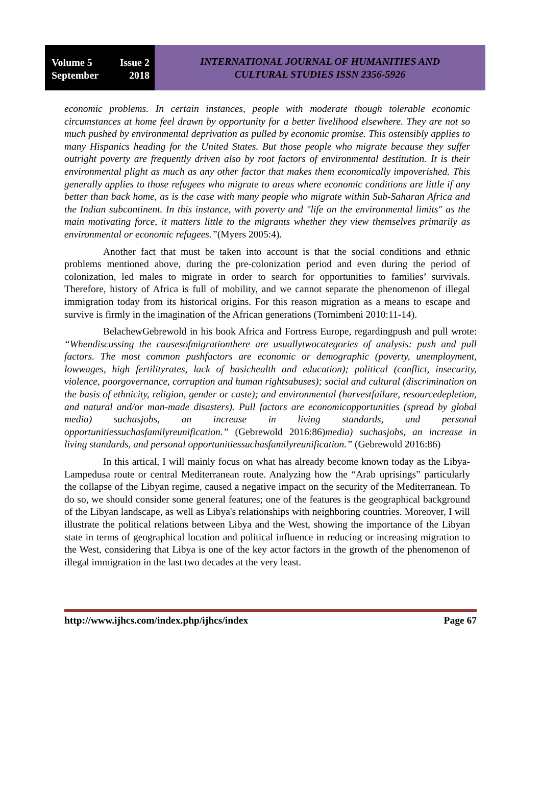Volume 5 Issue 2
September 2018
INTERNATIONAL JOURNAL OF HUMANITIES AND
CULTURAL STUDIES ISSN 2356-5926
economic problems. In certain instances, people with moderate though tolerable economic circumstances at home feel drawn by opportunity for a better livelihood elsewhere. They are not so much pushed by environmental deprivation as pulled by economic promise. This ostensibly applies to many Hispanics heading for the United States. But those people who migrate because they suffer outright poverty are frequently driven also by root factors of environmental destitution. It is their environmental plight as much as any other factor that makes them economically impoverished. This generally applies to those refugees who migrate to areas where economic conditions are little if any better than back home, as is the case with many people who migrate within Sub-Saharan Africa and the Indian subcontinent. In this instance, with poverty and "life on the environmental limits" as the main motivating force, it matters little to the migrants whether they view themselves primarily as environmental or economic refugees.”(Myers 2005:4).
Another fact that must be taken into account is that the social conditions and ethnic problems mentioned above, during the pre-colonization period and even during the period of colonization, led males to migrate in order to search for opportunities to families’ survivals. Therefore, history of Africa is full of mobility, and we cannot separate the phenomenon of illegal immigration today from its historical origins. For this reason migration as a means to escape and survive is firmly in the imagination of the African generations (Tornimbeni 2010:11-14).
BelachewGebrewold in his book Africa and Fortress Europe, regardingpush and pull wrote: “Whendiscussing the causesofmigrationthere are usuallytwocategories of analysis: push and pull factors. The most common pushfactors are economic or demographic (poverty, unemployment, lowwages, high fertilityrates, lack of basichealth and education); political (conflict, insecurity, violence, poorgovernance, corruption and human rightsabuses); social and cultural (discrimination on the basis of ethnicity, religion, gender or caste); and environmental (harvestfailure, resourcedepletion, and natural and/or man-made disasters). Pull factors are economicopportunities (spread by global media) suchasjobs, an increase in living standards, and personal opportunitiessuchasfamilyreunification.” (Gebrewold 2016:86)media) suchasjobs, an increase in living standards, and personal opportunitiessuchasfamilyreunification.” (Gebrewold 2016:86)
In this artical, I will mainly focus on what has already become known today as the Libya-Lampedusa route or central Mediterranean route. Analyzing how the “Arab uprisings” particularly the collapse of the Libyan regime, caused a negative impact on the security of the Mediterranean. To do so, we should consider some general features; one of the features is the geographical background of the Libyan landscape, as well as Libya's relationships with neighboring countries. Moreover, I will illustrate the political relations between Libya and the West, showing the importance of the Libyan state in terms of geographical location and political influence in reducing or increasing migration to the West, considering that Libya is one of the key actor factors in the growth of the phenomenon of illegal immigration in the last two decades at the very least.
http://www.ijhcs.com/index.php/ijhcs/index Page 67